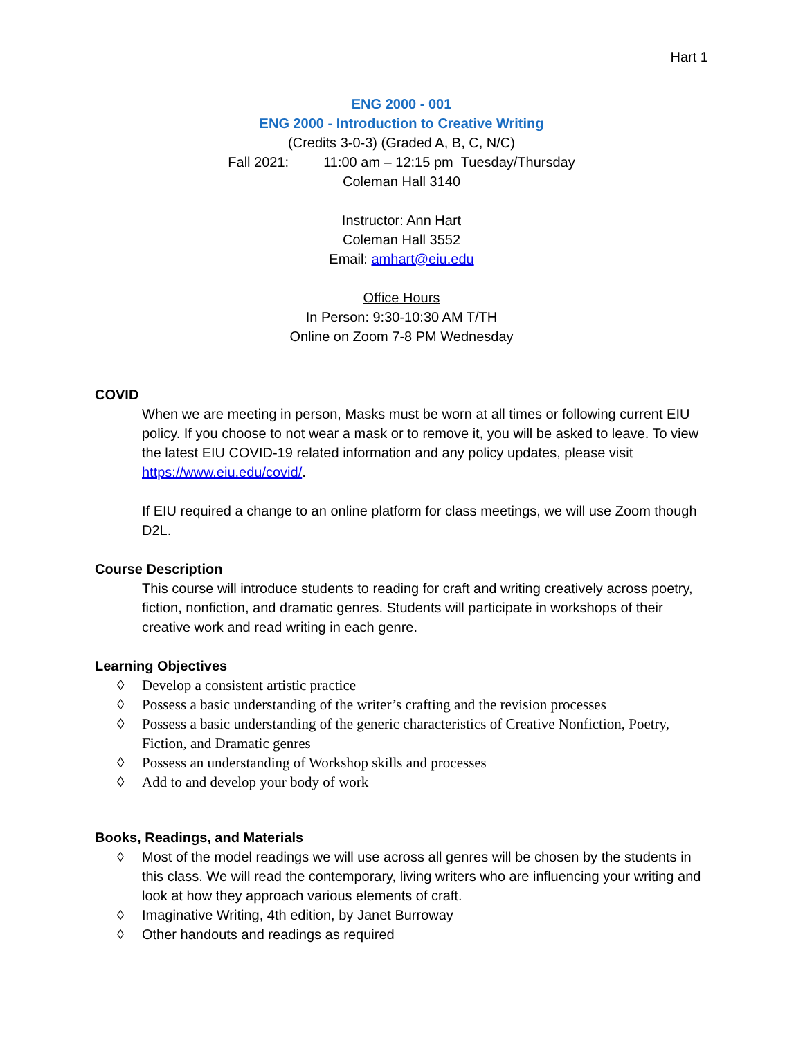Hart 1
ENG 2000 - 001
ENG 2000 - Introduction to Creative Writing
(Credits 3-0-3) (Graded A, B, C, N/C)
Fall 2021: 11:00 am – 12:15 pm Tuesday/Thursday
Coleman Hall 3140
Instructor: Ann Hart
Coleman Hall 3552
Email: amhart@eiu.edu
Office Hours
In Person: 9:30-10:30 AM T/TH
Online on Zoom 7-8 PM Wednesday
COVID
When we are meeting in person, Masks must be worn at all times or following current EIU policy. If you choose to not wear a mask or to remove it, you will be asked to leave. To view the latest EIU COVID-19 related information and any policy updates, please visit https://www.eiu.edu/covid/.
If EIU required a change to an online platform for class meetings, we will use Zoom though D2L.
Course Description
This course will introduce students to reading for craft and writing creatively across poetry, fiction, nonfiction, and dramatic genres. Students will participate in workshops of their creative work and read writing in each genre.
Learning Objectives
◊ Develop a consistent artistic practice
◊ Possess a basic understanding of the writer’s crafting and the revision processes
◊ Possess a basic understanding of the generic characteristics of Creative Nonfiction, Poetry, Fiction, and Dramatic genres
◊ Possess an understanding of Workshop skills and processes
◊ Add to and develop your body of work
Books, Readings, and Materials
◊ Most of the model readings we will use across all genres will be chosen by the students in this class. We will read the contemporary, living writers who are influencing your writing and look at how they approach various elements of craft.
◊ Imaginative Writing, 4th edition, by Janet Burroway
◊ Other handouts and readings as required